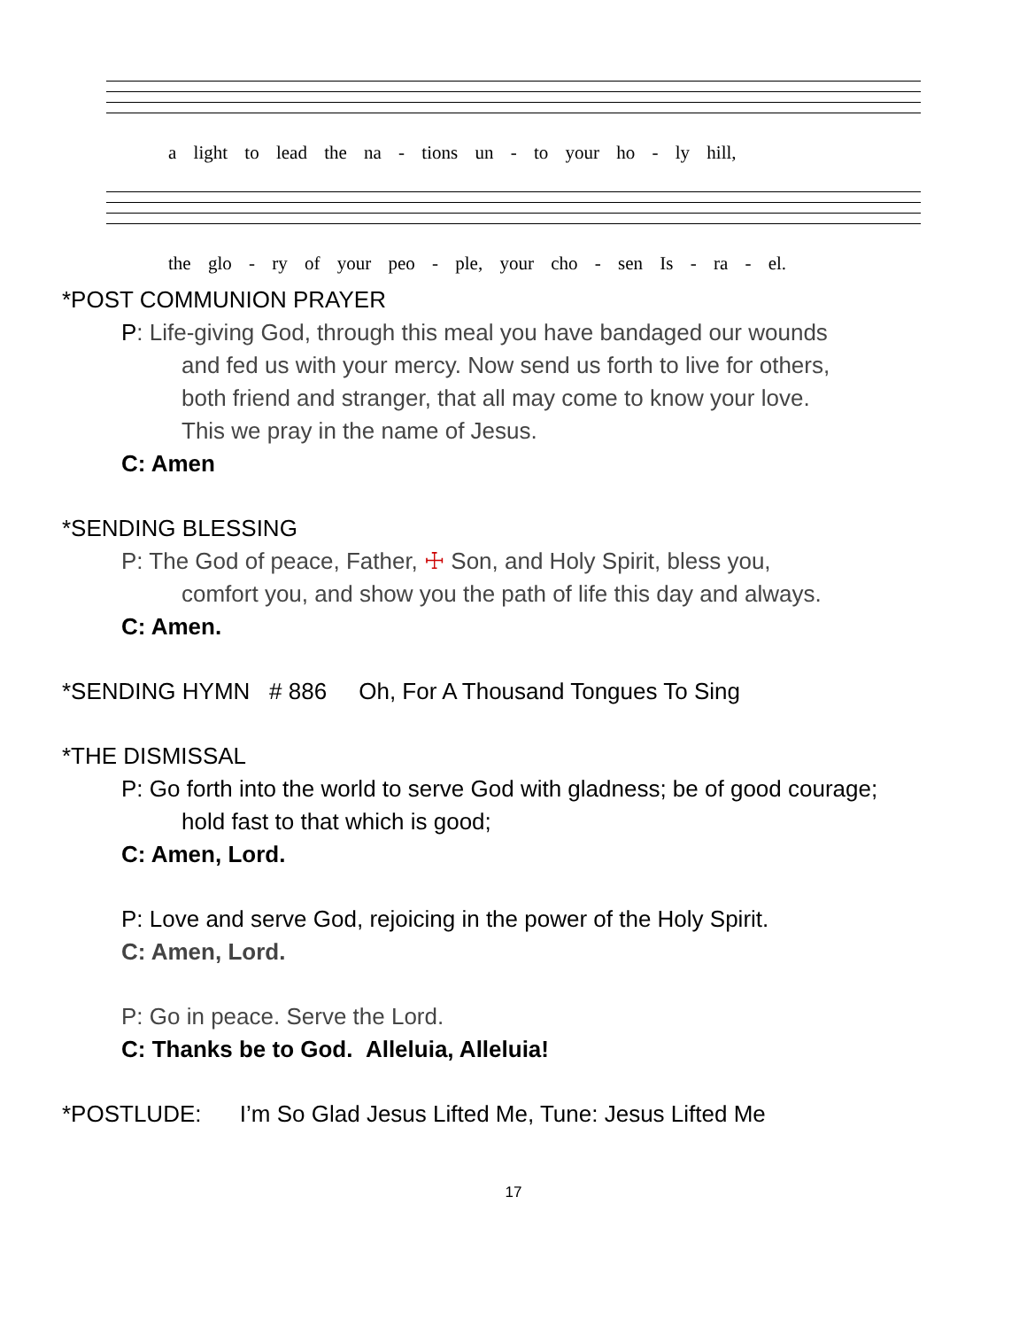a light to lead the na - tions un - to your ho - ly hill,
the glo - ry of your peo - ple, your cho - sen Is - ra - el.
*POST COMMUNION PRAYER
P: Life-giving God, through this meal you have bandaged our wounds
and fed us with your mercy. Now send us forth to live for others,
both friend and stranger, that all may come to know your love.
This we pray in the name of Jesus.
C: Amen
*SENDING BLESSING
P: The God of peace, Father, ☩ Son, and Holy Spirit, bless you,
comfort you, and show you the path of life this day and always.
C: Amen.
*SENDING HYMN # 886 Oh, For A Thousand Tongues To Sing
*THE DISMISSAL
P: Go forth into the world to serve God with gladness; be of good courage;
hold fast to that which is good;
C: Amen, Lord.
P: Love and serve God, rejoicing in the power of the Holy Spirit.
C: Amen, Lord.
P: Go in peace. Serve the Lord.
C: Thanks be to God. Alleluia, Alleluia!
*POSTLUDE: I’m So Glad Jesus Lifted Me, Tune: Jesus Lifted Me
17